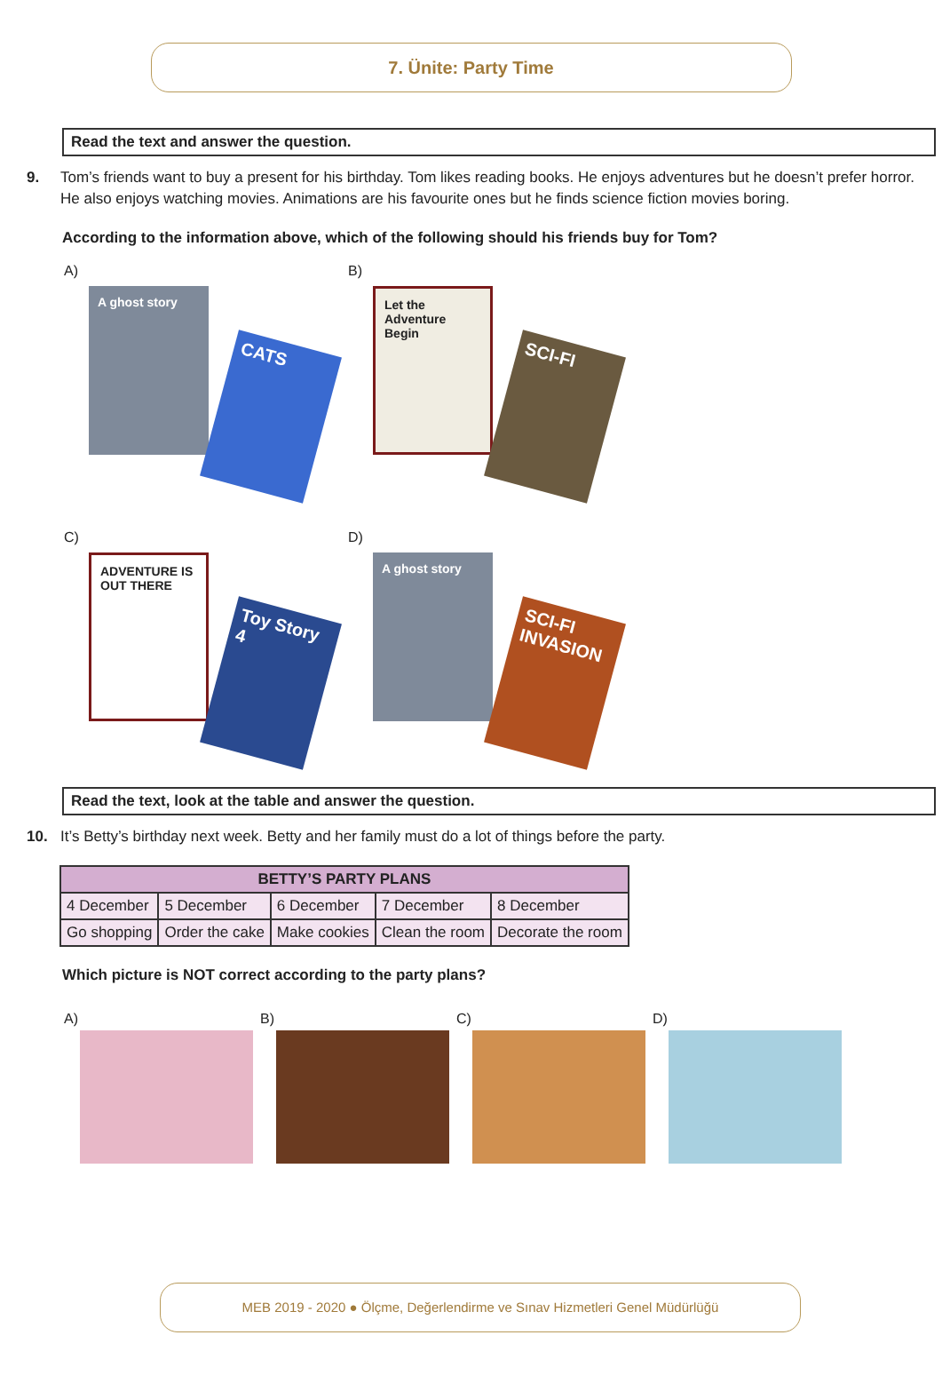7. Ünite: Party Time
Read the text and answer the question.
9. Tom’s friends want to buy a present for his birthday. Tom likes reading books. He enjoys adventures but he doesn’t prefer horror. He also enjoys watching movies. Animations are his favourite ones but he finds science fiction movies boring.
According to the information above, which of the following should his friends buy for Tom?
A)
A ghost story CATS
B)
Let the Adventure Begin SCI-FI
C)
ADVENTURE IS OUT THERE Toy Story 4
D)
A ghost story SCI-FI INVASION
Read the text, look at the table and answer the question.
10. It’s Betty’s birthday next week. Betty and her family must do a lot of things before the party.
| BETTY’S PARTY PLANS | | | | |
| --- | --- | --- | --- | --- |
| 4 December | 5 December | 6 December | 7 December | 8 December |
| Go shopping | Order the cake | Make cookies | Clean the room | Decorate the room |
Which picture is NOT correct according to the party plans?
A) B) C) D)
MEB 2019 - 2020 ● Ölçme, Değerlendirme ve Sınav Hizmetleri Genel Müdürlüğü